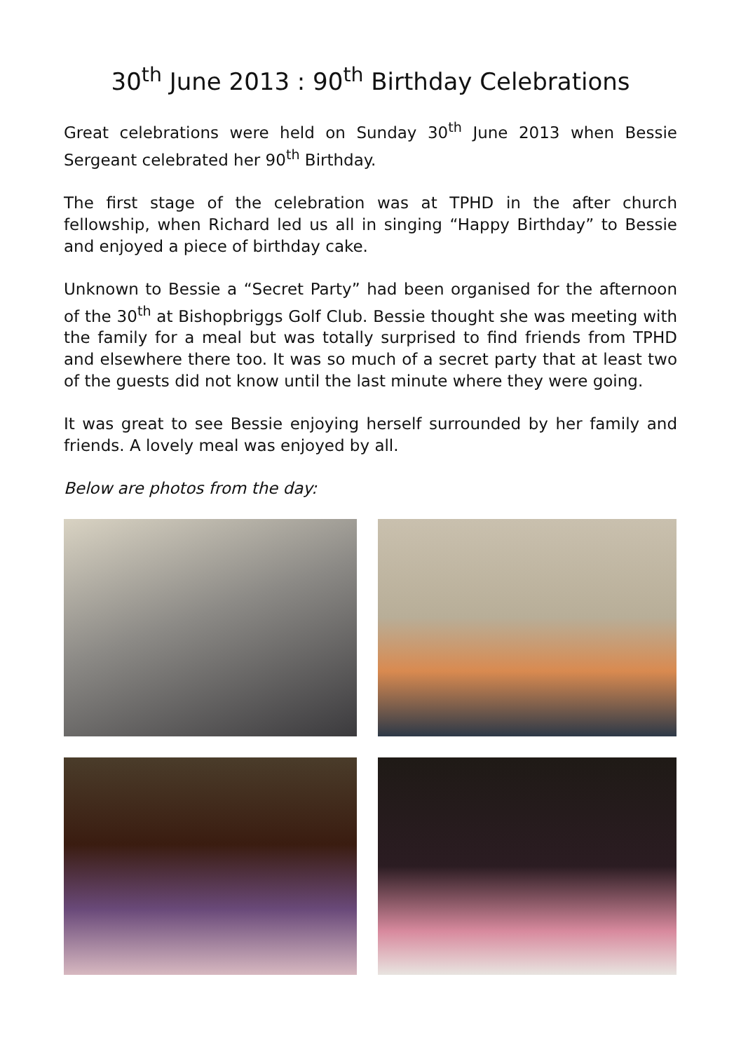30<sup>th</sup> June 2013 : 90<sup>th</sup> Birthday Celebrations
Great celebrations were held on Sunday 30<sup>th</sup> June 2013 when Bessie Sergeant celebrated her 90<sup>th</sup> Birthday.
The first stage of the celebration was at TPHD in the after church fellowship, when Richard led us all in singing “Happy Birthday” to Bessie and enjoyed a piece of birthday cake.
Unknown to Bessie a “Secret Party” had been organised for the afternoon of the 30<sup>th</sup> at Bishopbriggs Golf Club. Bessie thought she was meeting with the family for a meal but was totally surprised to find friends from TPHD and elsewhere there too. It was so much of a secret party that at least two of the guests did not know until the last minute where they were going.
It was great to see Bessie enjoying herself surrounded by her family and friends. A lovely meal was enjoyed by all.
Below are photos from the day: